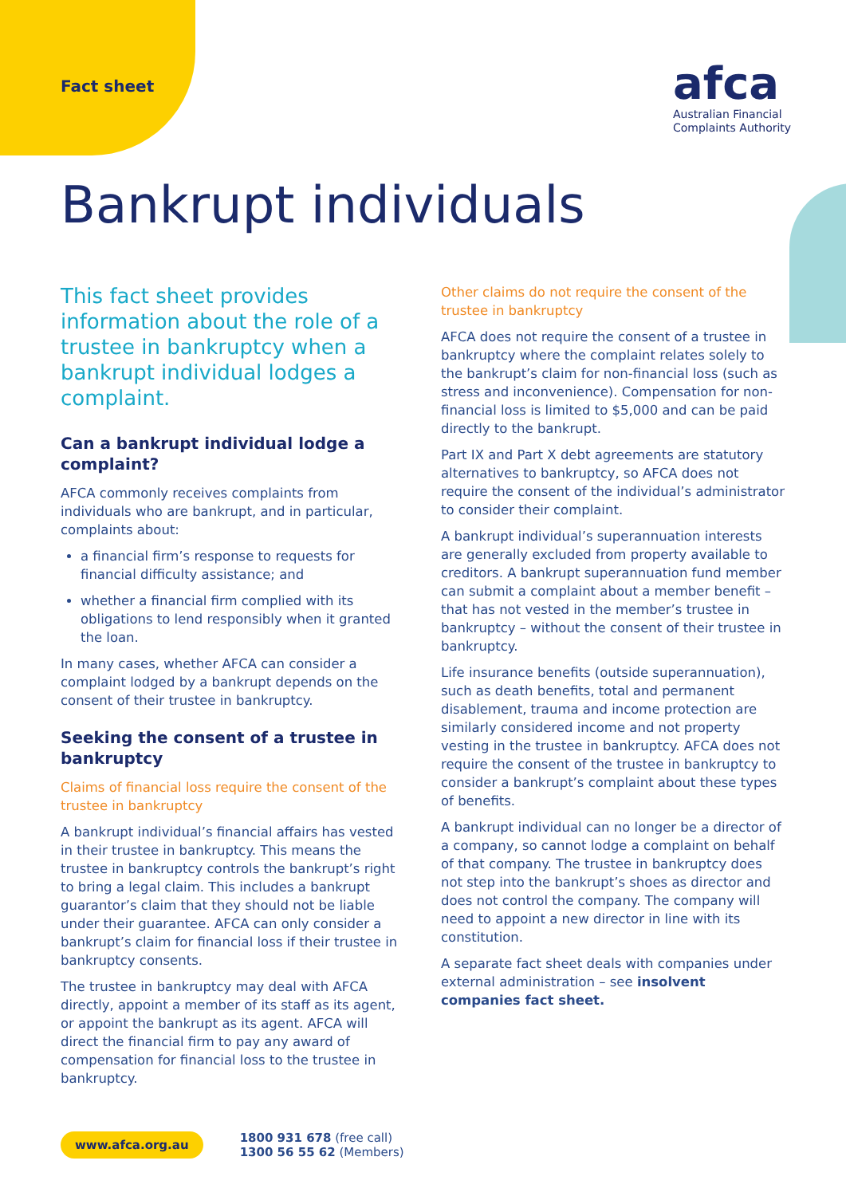Fact sheet
afca
Australian Financial
Complaints Authority
Bankrupt individuals
This fact sheet provides information about the role of a trustee in bankruptcy when a bankrupt individual lodges a complaint.
Can a bankrupt individual lodge a complaint?
AFCA commonly receives complaints from individuals who are bankrupt, and in particular, complaints about:
a financial firm’s response to requests for financial difficulty assistance; and
whether a financial firm complied with its obligations to lend responsibly when it granted the loan.
In many cases, whether AFCA can consider a complaint lodged by a bankrupt depends on the consent of their trustee in bankruptcy.
Seeking the consent of a trustee in bankruptcy
Claims of financial loss require the consent of the trustee in bankruptcy
A bankrupt individual’s financial affairs has vested in their trustee in bankruptcy. This means the trustee in bankruptcy controls the bankrupt’s right to bring a legal claim. This includes a bankrupt guarantor’s claim that they should not be liable under their guarantee. AFCA can only consider a bankrupt’s claim for financial loss if their trustee in bankruptcy consents.
The trustee in bankruptcy may deal with AFCA directly, appoint a member of its staff as its agent, or appoint the bankrupt as its agent. AFCA will direct the financial firm to pay any award of compensation for financial loss to the trustee in bankruptcy.
Other claims do not require the consent of the trustee in bankruptcy
AFCA does not require the consent of a trustee in bankruptcy where the complaint relates solely to the bankrupt’s claim for non-financial loss (such as stress and inconvenience). Compensation for non-financial loss is limited to $5,000 and can be paid directly to the bankrupt.
Part IX and Part X debt agreements are statutory alternatives to bankruptcy, so AFCA does not require the consent of the individual’s administrator to consider their complaint.
A bankrupt individual’s superannuation interests are generally excluded from property available to creditors. A bankrupt superannuation fund member can submit a complaint about a member benefit – that has not vested in the member’s trustee in bankruptcy – without the consent of their trustee in bankruptcy.
Life insurance benefits (outside superannuation), such as death benefits, total and permanent disablement, trauma and income protection are similarly considered income and not property vesting in the trustee in bankruptcy. AFCA does not require the consent of the trustee in bankruptcy to consider a bankrupt’s complaint about these types of benefits.
A bankrupt individual can no longer be a director of a company, so cannot lodge a complaint on behalf of that company. The trustee in bankruptcy does not step into the bankrupt’s shoes as director and does not control the company. The company will need to appoint a new director in line with its constitution.
A separate fact sheet deals with companies under external administration – see insolvent companies fact sheet.
www.afca.org.au 1800 931 678 (free call)
1300 56 55 62 (Members)